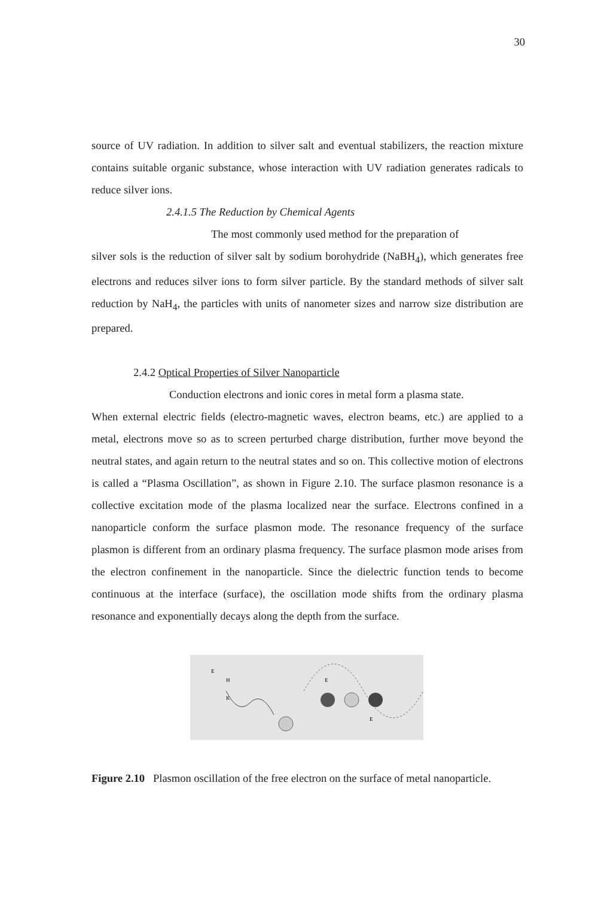30
source of UV radiation. In addition to silver salt and eventual stabilizers, the reaction mixture contains suitable organic substance, whose interaction with UV radiation generates radicals to reduce silver ions.
2.4.1.5 The Reduction by Chemical Agents
The most commonly used method for the preparation of
silver sols is the reduction of silver salt by sodium borohydride (NaBH<sub>4</sub>), which generates free electrons and reduces silver ions to form silver particle. By the standard methods of silver salt reduction by NaH<sub>4</sub>, the particles with units of nanometer sizes and narrow size distribution are prepared.
2.4.2 Optical Properties of Silver Nanoparticle
Conduction electrons and ionic cores in metal form a plasma state.
When external electric fields (electro-magnetic waves, electron beams, etc.) are applied to a metal, electrons move so as to screen perturbed charge distribution, further move beyond the neutral states, and again return to the neutral states and so on. This collective motion of electrons is called a “Plasma Oscillation”, as shown in Figure 2.10. The surface plasmon resonance is a collective excitation mode of the plasma localized near the surface. Electrons confined in a nanoparticle conform the surface plasmon mode. The resonance frequency of the surface plasmon is different from an ordinary plasma frequency. The surface plasmon mode arises from the electron confinement in the nanoparticle. Since the dielectric function tends to become continuous at the interface (surface), the oscillation mode shifts from the ordinary plasma resonance and exponentially decays along the depth from the surface.
E
H
K
E
E
Figure 2.10 Plasmon oscillation of the free electron on the surface of metal nanoparticle.